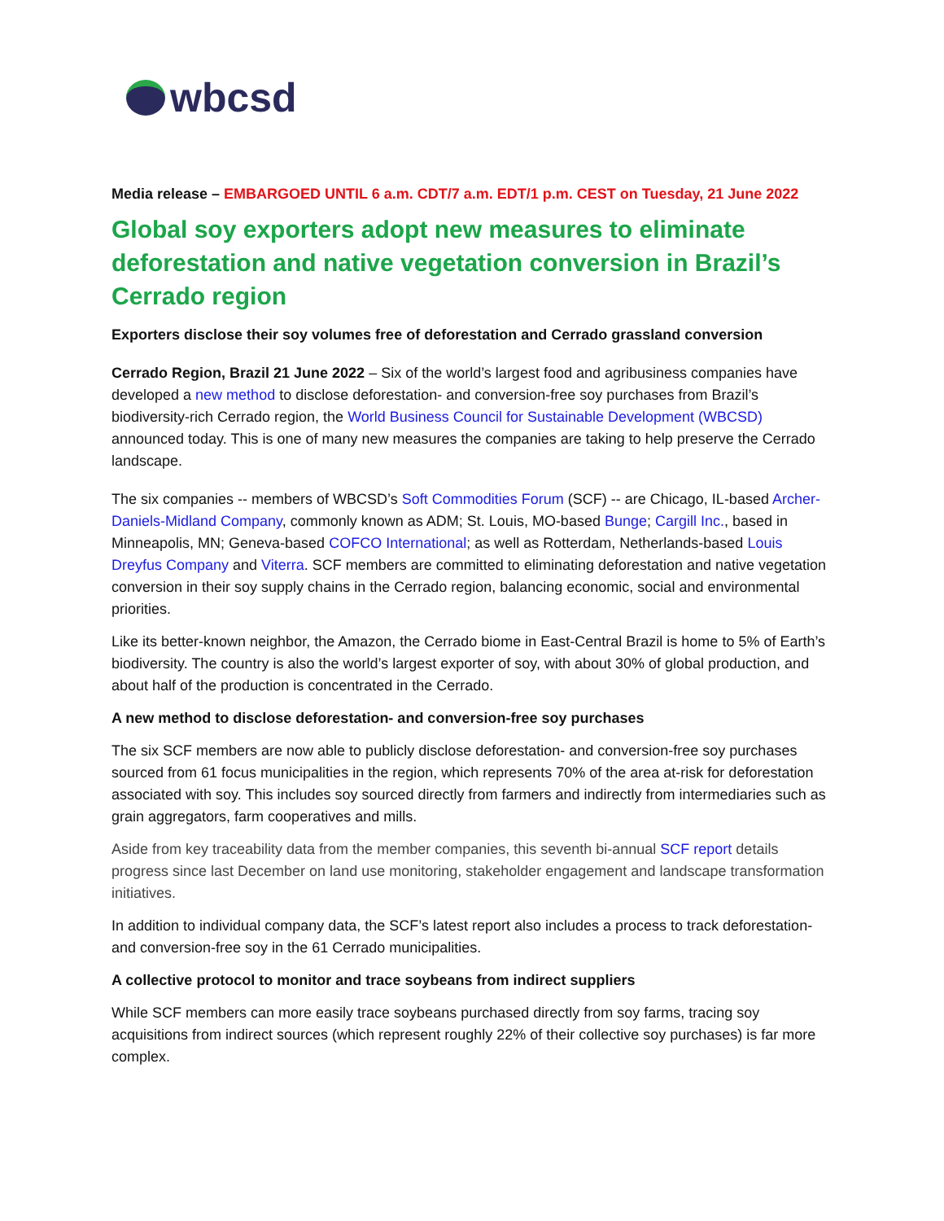wbcsd
Media release – EMBARGOED UNTIL 6 a.m. CDT/7 a.m. EDT/1 p.m. CEST on Tuesday, 21 June 2022
Global soy exporters adopt new measures to eliminate deforestation and native vegetation conversion in Brazil’s Cerrado region
Exporters disclose their soy volumes free of deforestation and Cerrado grassland conversion
Cerrado Region, Brazil 21 June 2022 – Six of the world’s largest food and agribusiness companies have developed a new method to disclose deforestation- and conversion-free soy purchases from Brazil’s biodiversity-rich Cerrado region, the World Business Council for Sustainable Development (WBCSD) announced today. This is one of many new measures the companies are taking to help preserve the Cerrado landscape.
The six companies -- members of WBCSD’s Soft Commodities Forum (SCF) -- are Chicago, IL-based Archer-Daniels-Midland Company, commonly known as ADM; St. Louis, MO-based Bunge; Cargill Inc., based in Minneapolis, MN; Geneva-based COFCO International; as well as Rotterdam, Netherlands-based Louis Dreyfus Company and Viterra. SCF members are committed to eliminating deforestation and native vegetation conversion in their soy supply chains in the Cerrado region, balancing economic, social and environmental priorities.
Like its better-known neighbor, the Amazon, the Cerrado biome in East-Central Brazil is home to 5% of Earth’s biodiversity. The country is also the world’s largest exporter of soy, with about 30% of global production, and about half of the production is concentrated in the Cerrado.
A new method to disclose deforestation- and conversion-free soy purchases
The six SCF members are now able to publicly disclose deforestation- and conversion-free soy purchases sourced from 61 focus municipalities in the region, which represents 70% of the area at-risk for deforestation associated with soy. This includes soy sourced directly from farmers and indirectly from intermediaries such as grain aggregators, farm cooperatives and mills.
Aside from key traceability data from the member companies, this seventh bi-annual SCF report details progress since last December on land use monitoring, stakeholder engagement and landscape transformation initiatives.
In addition to individual company data, the SCF’s latest report also includes a process to track deforestation- and conversion-free soy in the 61 Cerrado municipalities.
A collective protocol to monitor and trace soybeans from indirect suppliers
While SCF members can more easily trace soybeans purchased directly from soy farms, tracing soy acquisitions from indirect sources (which represent roughly 22% of their collective soy purchases) is far more complex.